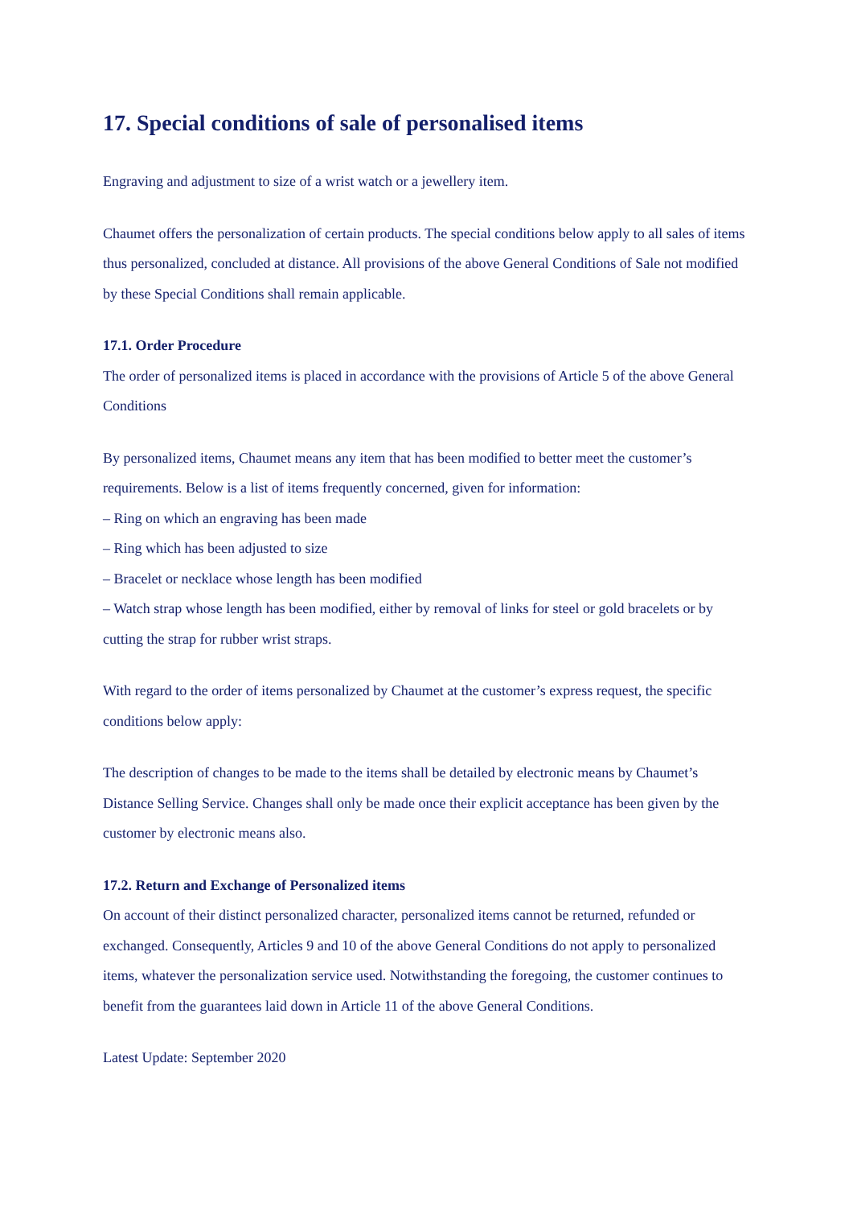17. Special conditions of sale of personalised items
Engraving and adjustment to size of a wrist watch or a jewellery item.
Chaumet offers the personalization of certain products. The special conditions below apply to all sales of items thus personalized, concluded at distance. All provisions of the above General Conditions of Sale not modified by these Special Conditions shall remain applicable.
17.1. Order Procedure
The order of personalized items is placed in accordance with the provisions of Article 5 of the above General Conditions
By personalized items, Chaumet means any item that has been modified to better meet the customer’s requirements. Below is a list of items frequently concerned, given for information:
– Ring on which an engraving has been made
– Ring which has been adjusted to size
– Bracelet or necklace whose length has been modified
– Watch strap whose length has been modified, either by removal of links for steel or gold bracelets or by cutting the strap for rubber wrist straps.
With regard to the order of items personalized by Chaumet at the customer’s express request, the specific conditions below apply:
The description of changes to be made to the items shall be detailed by electronic means by Chaumet’s Distance Selling Service. Changes shall only be made once their explicit acceptance has been given by the customer by electronic means also.
17.2. Return and Exchange of Personalized items
On account of their distinct personalized character, personalized items cannot be returned, refunded or exchanged. Consequently, Articles 9 and 10 of the above General Conditions do not apply to personalized items, whatever the personalization service used. Notwithstanding the foregoing, the customer continues to benefit from the guarantees laid down in Article 11 of the above General Conditions.
Latest Update: September 2020